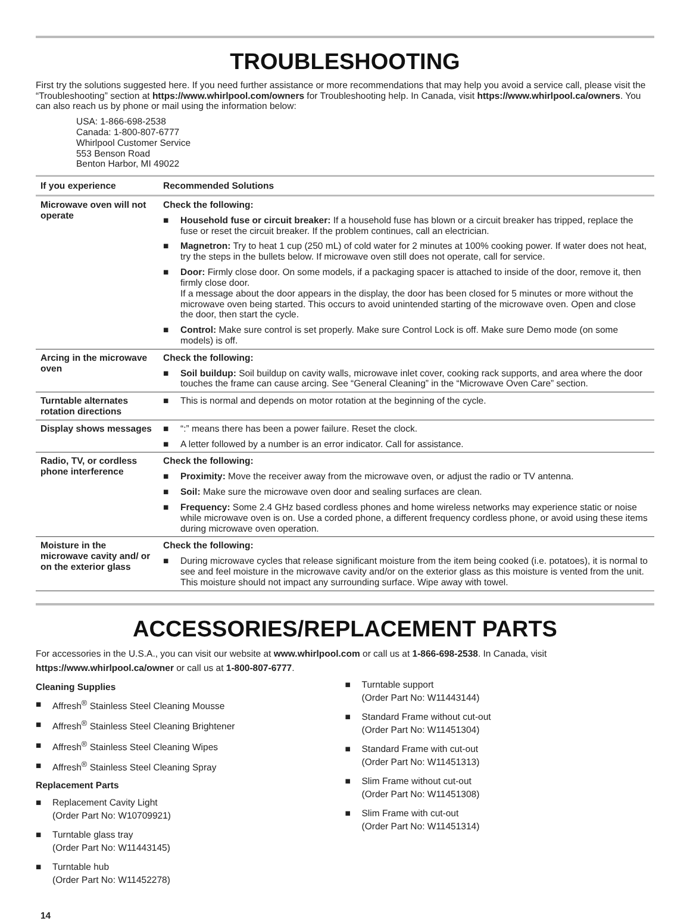TROUBLESHOOTING
First try the solutions suggested here. If you need further assistance or more recommendations that may help you avoid a service call, please visit the “Troubleshooting” section at https://www.whirlpool.com/owners for Troubleshooting help. In Canada, visit https://www.whirlpool.ca/owners. You can also reach us by phone or mail using the information below:
USA: 1-866-698-2538
Canada: 1-800-807-6777
Whirlpool Customer Service
553 Benson Road
Benton Harbor, MI 49022
| If you experience | Recommended Solutions |
| --- | --- |
| Microwave oven will not operate | Check the following: ■ Household fuse or circuit breaker: If a household fuse has blown or a circuit breaker has tripped, replace the fuse or reset the circuit breaker. If the problem continues, call an electrician. ■ Magnetron: Try to heat 1 cup (250 mL) of cold water for 2 minutes at 100% cooking power. If water does not heat, try the steps in the bullets below. If microwave oven still does not operate, call for service. ■ Door: Firmly close door. On some models, if a packaging spacer is attached to inside of the door, remove it, then firmly close door. If a message about the door appears in the display, the door has been closed for 5 minutes or more without the microwave oven being started. This occurs to avoid unintended starting of the microwave oven. Open and close the door, then start the cycle. ■ Control: Make sure control is set properly. Make sure Control Lock is off. Make sure Demo mode (on some models) is off. |
| Arcing in the microwave oven | Check the following: ■ Soil buildup: Soil buildup on cavity walls, microwave inlet cover, cooking rack supports, and area where the door touches the frame can cause arcing. See “General Cleaning” in the “Microwave Oven Care” section. |
| Turntable alternates rotation directions | ■ This is normal and depends on motor rotation at the beginning of the cycle. |
| Display shows messages | ■ “:” means there has been a power failure. Reset the clock. ■ A letter followed by a number is an error indicator. Call for assistance. |
| Radio, TV, or cordless phone interference | Check the following: ■ Proximity: Move the receiver away from the microwave oven, or adjust the radio or TV antenna. ■ Soil: Make sure the microwave oven door and sealing surfaces are clean. ■ Frequency: Some 2.4 GHz based cordless phones and home wireless networks may experience static or noise while microwave oven is on. Use a corded phone, a different frequency cordless phone, or avoid using these items during microwave oven operation. |
| Moisture in the microwave cavity and/ or on the exterior glass | Check the following: ■ During microwave cycles that release significant moisture from the item being cooked (i.e. potatoes), it is normal to see and feel moisture in the microwave cavity and/or on the exterior glass as this moisture is vented from the unit. This moisture should not impact any surrounding surface. Wipe away with towel. |
ACCESSORIES/REPLACEMENT PARTS
For accessories in the U.S.A., you can visit our website at www.whirlpool.com or call us at 1-866-698-2538. In Canada, visit https://www.whirlpool.ca/owner or call us at 1-800-807-6777.
Cleaning Supplies
■ Affresh<sup>®</sup> Stainless Steel Cleaning Mousse
■ Affresh<sup>®</sup> Stainless Steel Cleaning Brightener
■ Affresh<sup>®</sup> Stainless Steel Cleaning Wipes
■ Affresh<sup>®</sup> Stainless Steel Cleaning Spray
Replacement Parts
■ Replacement Cavity Light
(Order Part No: W10709921)
■ Turntable glass tray
(Order Part No: W11443145)
■ Turntable hub
(Order Part No: W11452278)
■ Turntable support
(Order Part No: W11443144)
■ Standard Frame without cut-out
(Order Part No: W11451304)
■ Standard Frame with cut-out
(Order Part No: W11451313)
■ Slim Frame without cut-out
(Order Part No: W11451308)
■ Slim Frame with cut-out
(Order Part No: W11451314)
14